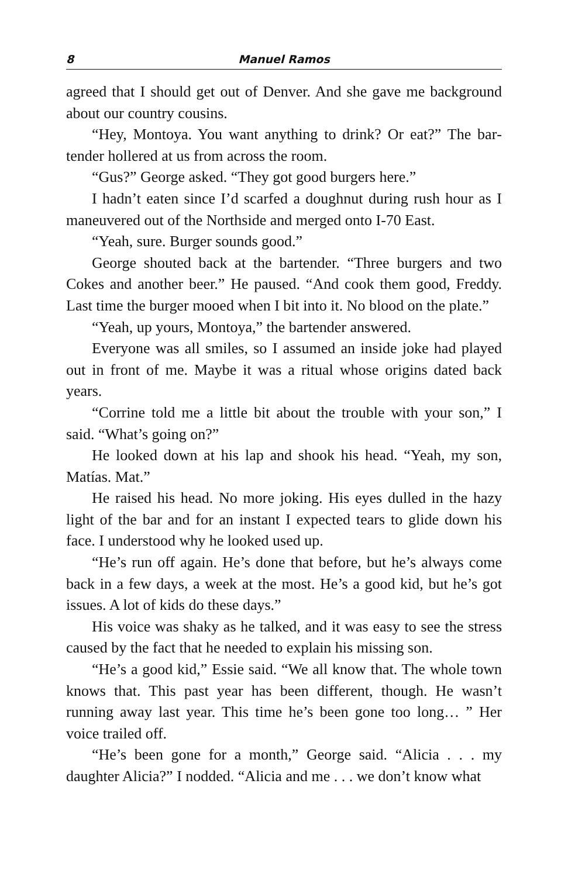8 Manuel Ramos
agreed that I should get out of Denver. And she gave me back­ground about our country cousins.
“Hey, Montoya. You want anything to drink? Or eat?” The bar­tender hollered at us from across the room.
“Gus?” George asked. “They got good burgers here.”
I hadn’t eaten since I’d scarfed a doughnut during rush hour as I maneuvered out of the Northside and merged onto I-70 East.
“Yeah, sure. Burger sounds good.”
George shouted back at the bartender. “Three burgers and two Cokes and another beer.” He paused. “And cook them good, Freddy. Last time the burger mooed when I bit into it. No blood on the plate.”
“Yeah, up yours, Montoya,” the bartender answered.
Everyone was all smiles, so I assumed an inside joke had played out in front of me. Maybe it was a ritual whose origins dated back years.
“Corrine told me a little bit about the trouble with your son,” I said. “What’s going on?”
He looked down at his lap and shook his head. “Yeah, my son, Matías. Mat.”
He raised his head. No more joking. His eyes dulled in the hazy light of the bar and for an instant I expected tears to glide down his face. I understood why he looked used up.
“He’s run off again. He’s done that before, but he’s always come back in a few days, a week at the most. He’s a good kid, but he’s got issues. A lot of kids do these days.”
His voice was shaky as he talked, and it was easy to see the stress caused by the fact that he needed to explain his missing son.
“He’s a good kid,” Essie said. “We all know that. The whole town knows that. This past year has been different, though. He wasn’t running away last year. This time he’s been gone too long… ” Her voice trailed off.
“He’s been gone for a month,” George said. “Alicia . . . my daughter Alicia?” I nodded. “Alicia and me . . . we don’t know what